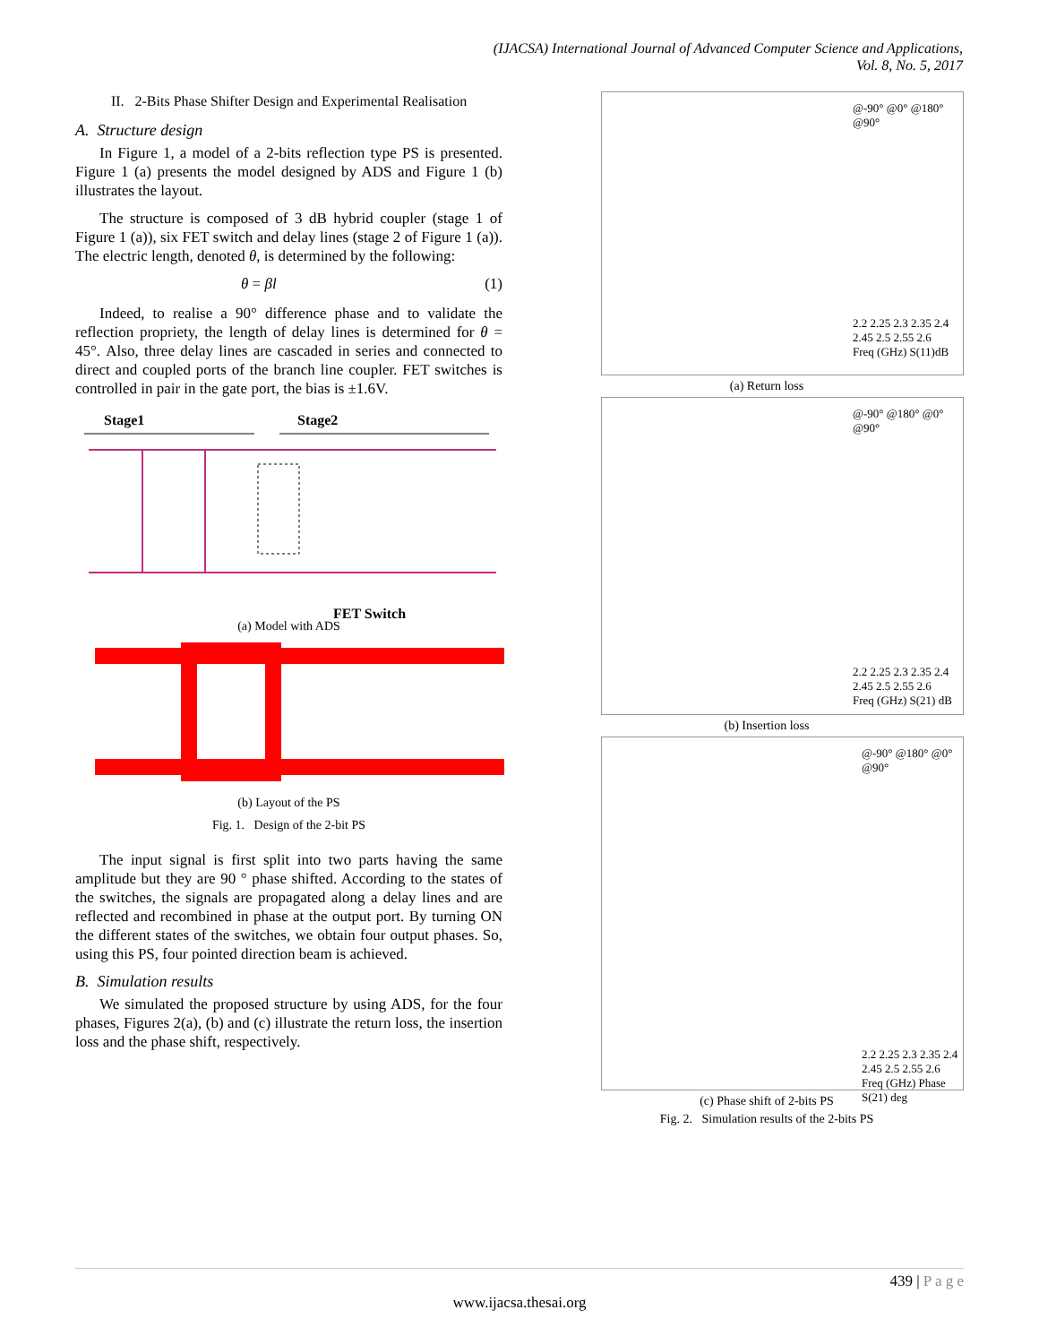(IJACSA) International Journal of Advanced Computer Science and Applications,
Vol. 8, No. 5, 2017
II. 2-Bits Phase Shifter Design and Experimental Realisation
A. Structure design
In Figure 1, a model of a 2-bits reflection type PS is presented. Figure 1 (a) presents the model designed by ADS and Figure 1 (b) illustrates the layout.
The structure is composed of 3 dB hybrid coupler (stage 1 of Figure 1 (a)), six FET switch and delay lines (stage 2 of Figure 1 (a)). The electric length, denoted θ, is determined by the following:
θ = βl (1)
Indeed, to realise a 90° difference phase and to validate the reflection propriety, the length of delay lines is determined for θ = 45°. Also, three delay lines are cascaded in series and connected to direct and coupled ports of the branch line coupler. FET switches is controlled in pair in the gate port, the bias is ±1.6V.
Stage1 Stage2
FET Switch
(a) Model with ADS
(b) Layout of the PS
Fig. 1. Design of the 2-bit PS
The input signal is first split into two parts having the same amplitude but they are 90 ° phase shifted. According to the states of the switches, the signals are propagated along a delay lines and are reflected and recombined in phase at the output port. By turning ON the different states of the switches, we obtain four output phases. So, using this PS, four pointed direction beam is achieved.
B. Simulation results
We simulated the proposed structure by using ADS, for the four phases, Figures 2(a), (b) and (c) illustrate the return loss, the insertion loss and the phase shift, respectively.
@-90° @0° @180° @90°
2.2 2.25 2.3 2.35 2.4 2.45 2.5 2.55 2.6
Freq (GHz) S(11)dB
(a) Return loss
@-90° @180° @0° @90°
2.2 2.25 2.3 2.35 2.4 2.45 2.5 2.55 2.6
Freq (GHz) S(21) dB
(b) Insertion loss
@-90° @180° @0° @90°
2.2 2.25 2.3 2.35 2.4 2.45 2.5 2.55 2.6
Freq (GHz) Phase S(21) deg
(c) Phase shift of 2-bits PS
Fig. 2. Simulation results of the 2-bits PS
439 | P a g e
www.ijacsa.thesai.org